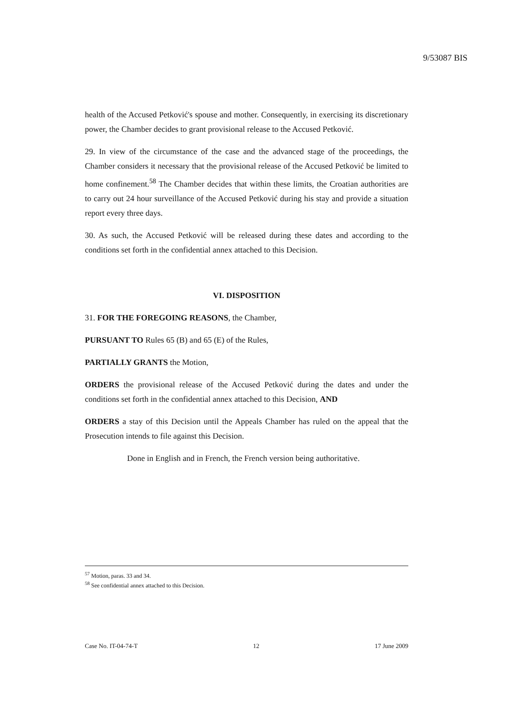9/53087 BIS
health of the Accused Petković's spouse and mother. Consequently, in exercising its discretionary power, the Chamber decides to grant provisional release to the Accused Petković.
29. In view of the circumstance of the case and the advanced stage of the proceedings, the Chamber considers it necessary that the provisional release of the Accused Petković be limited to home confinement.<sup>58</sup> The Chamber decides that within these limits, the Croatian authorities are to carry out 24 hour surveillance of the Accused Petković during his stay and provide a situation report every three days.
30. As such, the Accused Petković will be released during these dates and according to the conditions set forth in the confidential annex attached to this Decision.
VI. DISPOSITION
31. FOR THE FOREGOING REASONS, the Chamber,
PURSUANT TO Rules 65 (B) and 65 (E) of the Rules,
PARTIALLY GRANTS the Motion,
ORDERS the provisional release of the Accused Petković during the dates and under the conditions set forth in the confidential annex attached to this Decision, AND
ORDERS a stay of this Decision until the Appeals Chamber has ruled on the appeal that the Prosecution intends to file against this Decision.
Done in English and in French, the French version being authoritative.
<sup>57</sup> Motion, paras. 33 and 34.
<sup>58</sup> See confidential annex attached to this Decision.
Case No. IT-04-74-T 12 17 June 2009